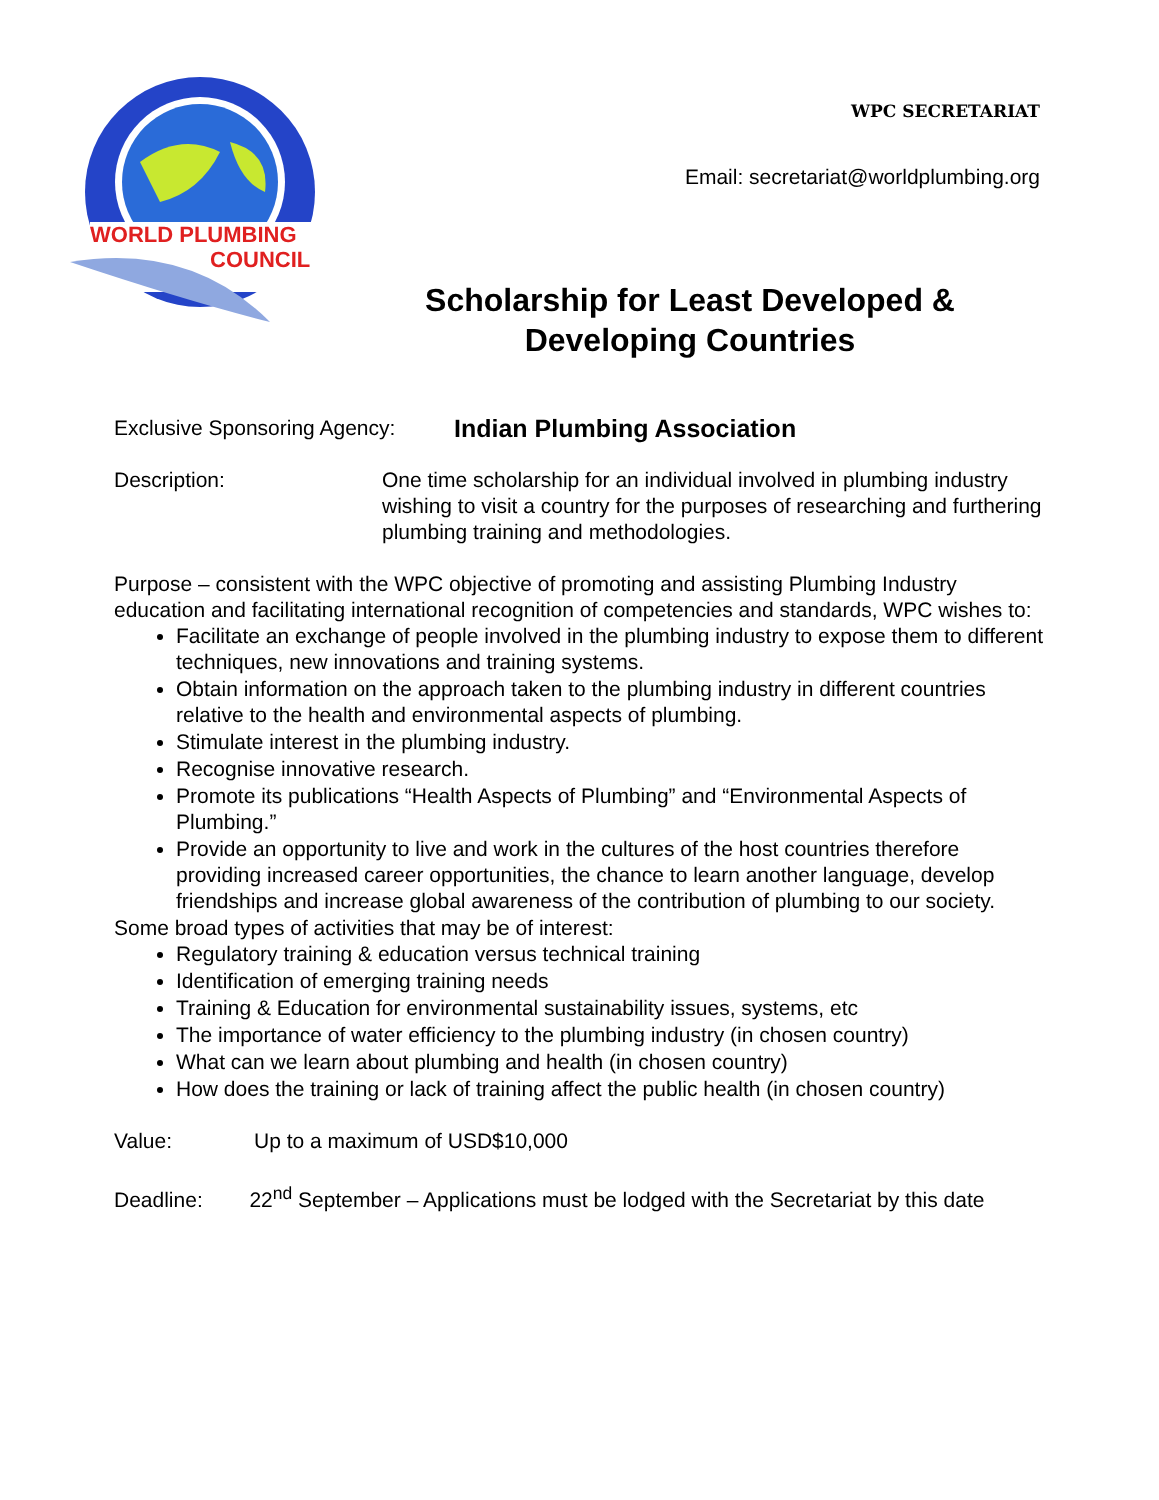WORLD PLUMBING
COUNCIL
WPC SECRETARIAT
Email: secretariat@worldplumbing.org
Scholarship for Least Developed & Developing Countries
Exclusive Sponsoring Agency: Indian Plumbing Association
Description: One time scholarship for an individual involved in plumbing industry wishing to visit a country for the purposes of researching and furthering plumbing training and methodologies.
Purpose – consistent with the WPC objective of promoting and assisting Plumbing Industry education and facilitating international recognition of competencies and standards, WPC wishes to:
Facilitate an exchange of people involved in the plumbing industry to expose them to different techniques, new innovations and training systems.
Obtain information on the approach taken to the plumbing industry in different countries relative to the health and environmental aspects of plumbing.
Stimulate interest in the plumbing industry.
Recognise innovative research.
Promote its publications “Health Aspects of Plumbing” and “Environmental Aspects of Plumbing.”
Provide an opportunity to live and work in the cultures of the host countries therefore providing increased career opportunities, the chance to learn another language, develop friendships and increase global awareness of the contribution of plumbing to our society.
Some broad types of activities that may be of interest:
Regulatory training & education versus technical training
Identification of emerging training needs
Training & Education for environmental sustainability issues, systems, etc
The importance of water efficiency to the plumbing industry (in chosen country)
What can we learn about plumbing and health (in chosen country)
How does the training or lack of training affect the public health (in chosen country)
Value: Up to a maximum of USD$10,000
Deadline: 22<sup>nd</sup> September – Applications must be lodged with the Secretariat by this date